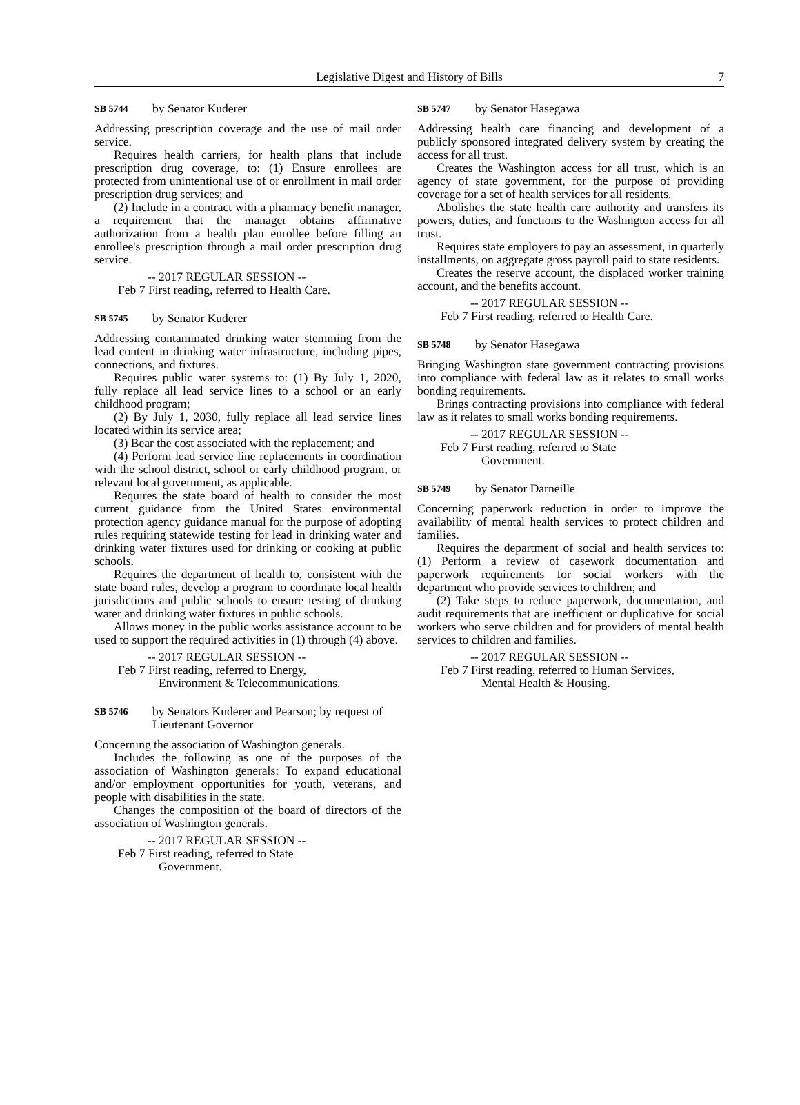Legislative Digest and History of Bills 7
SB 5744 by Senator Kuderer
Addressing prescription coverage and the use of mail order service.
Requires health carriers, for health plans that include prescription drug coverage, to: (1) Ensure enrollees are protected from unintentional use of or enrollment in mail order prescription drug services; and
(2) Include in a contract with a pharmacy benefit manager, a requirement that the manager obtains affirmative authorization from a health plan enrollee before filling an enrollee's prescription through a mail order prescription drug service.
-- 2017 REGULAR SESSION --
Feb 7 First reading, referred to Health Care.
SB 5745 by Senator Kuderer
Addressing contaminated drinking water stemming from the lead content in drinking water infrastructure, including pipes, connections, and fixtures.
Requires public water systems to: (1) By July 1, 2020, fully replace all lead service lines to a school or an early childhood program;
(2) By July 1, 2030, fully replace all lead service lines located within its service area;
(3) Bear the cost associated with the replacement; and
(4) Perform lead service line replacements in coordination with the school district, school or early childhood program, or relevant local government, as applicable.
Requires the state board of health to consider the most current guidance from the United States environmental protection agency guidance manual for the purpose of adopting rules requiring statewide testing for lead in drinking water and drinking water fixtures used for drinking or cooking at public schools.
Requires the department of health to, consistent with the state board rules, develop a program to coordinate local health jurisdictions and public schools to ensure testing of drinking water and drinking water fixtures in public schools.
Allows money in the public works assistance account to be used to support the required activities in (1) through (4) above.
-- 2017 REGULAR SESSION --
Feb 7 First reading, referred to Energy,
Environment & Telecommunications.
SB 5746 by Senators Kuderer and Pearson; by request of Lieutenant Governor
Concerning the association of Washington generals.
Includes the following as one of the purposes of the association of Washington generals: To expand educational and/or employment opportunities for youth, veterans, and people with disabilities in the state.
Changes the composition of the board of directors of the association of Washington generals.
-- 2017 REGULAR SESSION --
Feb 7 First reading, referred to State
Government.
SB 5747 by Senator Hasegawa
Addressing health care financing and development of a publicly sponsored integrated delivery system by creating the access for all trust.
Creates the Washington access for all trust, which is an agency of state government, for the purpose of providing coverage for a set of health services for all residents.
Abolishes the state health care authority and transfers its powers, duties, and functions to the Washington access for all trust.
Requires state employers to pay an assessment, in quarterly installments, on aggregate gross payroll paid to state residents.
Creates the reserve account, the displaced worker training account, and the benefits account.
-- 2017 REGULAR SESSION --
Feb 7 First reading, referred to Health Care.
SB 5748 by Senator Hasegawa
Bringing Washington state government contracting provisions into compliance with federal law as it relates to small works bonding requirements.
Brings contracting provisions into compliance with federal law as it relates to small works bonding requirements.
-- 2017 REGULAR SESSION --
Feb 7 First reading, referred to State
Government.
SB 5749 by Senator Darneille
Concerning paperwork reduction in order to improve the availability of mental health services to protect children and families.
Requires the department of social and health services to: (1) Perform a review of casework documentation and paperwork requirements for social workers with the department who provide services to children; and
(2) Take steps to reduce paperwork, documentation, and audit requirements that are inefficient or duplicative for social workers who serve children and for providers of mental health services to children and families.
-- 2017 REGULAR SESSION --
Feb 7 First reading, referred to Human Services,
Mental Health & Housing.